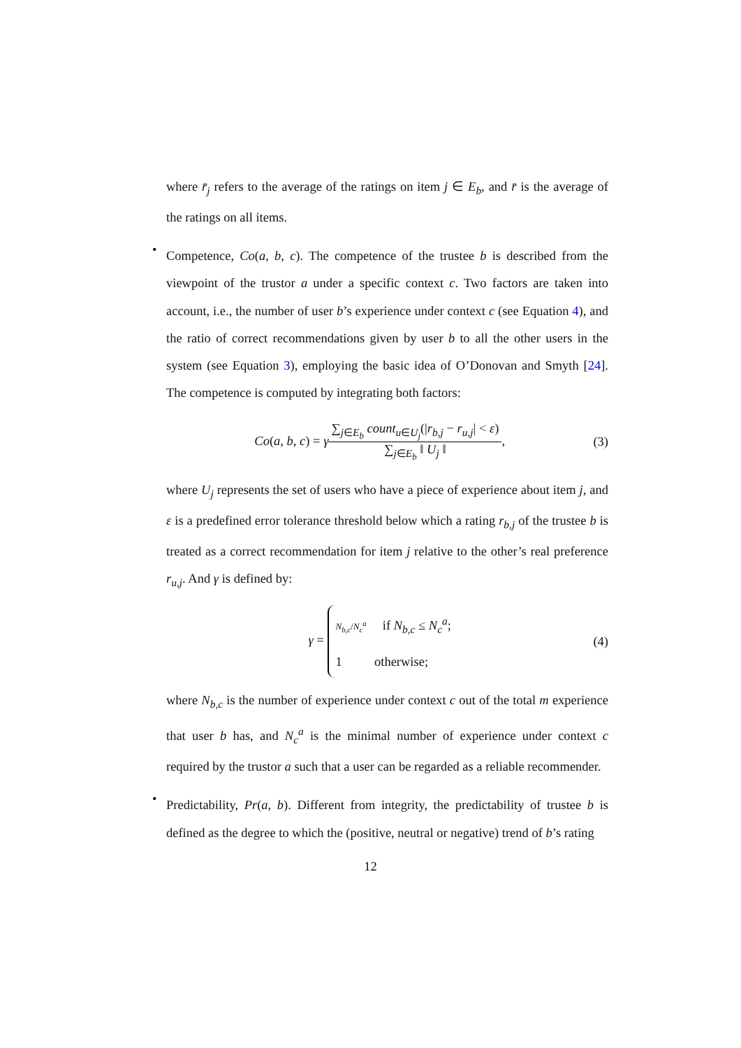where r̄<sub>j</sub> refers to the average of the ratings on item j ∈ E<sub>b</sub>, and r̄ is the average of the ratings on all items.
•
Competence, Co(a, b, c). The competence of the trustee b is described from the viewpoint of the trustor a under a specific context c. Two factors are taken into account, i.e., the number of user b’s experience under context c (see Equation 4), and the ratio of correct recommendations given by user b to all the other users in the system (see Equation 3), employing the basic idea of O’Donovan and Smyth [24]. The competence is computed by integrating both factors:
Co(a, b, c) = γ
∑<sub>j∈E<sub>b</sub></sub> count<sub>u∈U<sub>j</sub></sub>(|r<sub>b,j</sub> − r<sub>u,j</sub>| < ε)
∑<sub>j∈E<sub>b</sub></sub> ‖ U<sub>j</sub> ‖
,
(3)
where U<sub>j</sub> represents the set of users who have a piece of experience about item j, and ε is a predefined error tolerance threshold below which a rating r<sub>b,j</sub> of the trustee b is treated as a correct recommendation for item j relative to the other’s real preference r<sub>u,j</sub>. And γ is defined by:
γ =
N<sub>b,c</sub>/N<sub>c</sub><sup>a</sup> if N<sub>b,c</sub> ≤ N<sub>c</sub><sup>a</sup>;
1 otherwise;
(4)
where N<sub>b,c</sub> is the number of experience under context c out of the total m experience that user b has, and N<sub>c</sub><sup>a</sup> is the minimal number of experience under context c required by the trustor a such that a user can be regarded as a reliable recommender.
•
Predictability, Pr(a, b). Different from integrity, the predictability of trustee b is defined as the degree to which the (positive, neutral or negative) trend of b’s rating
12